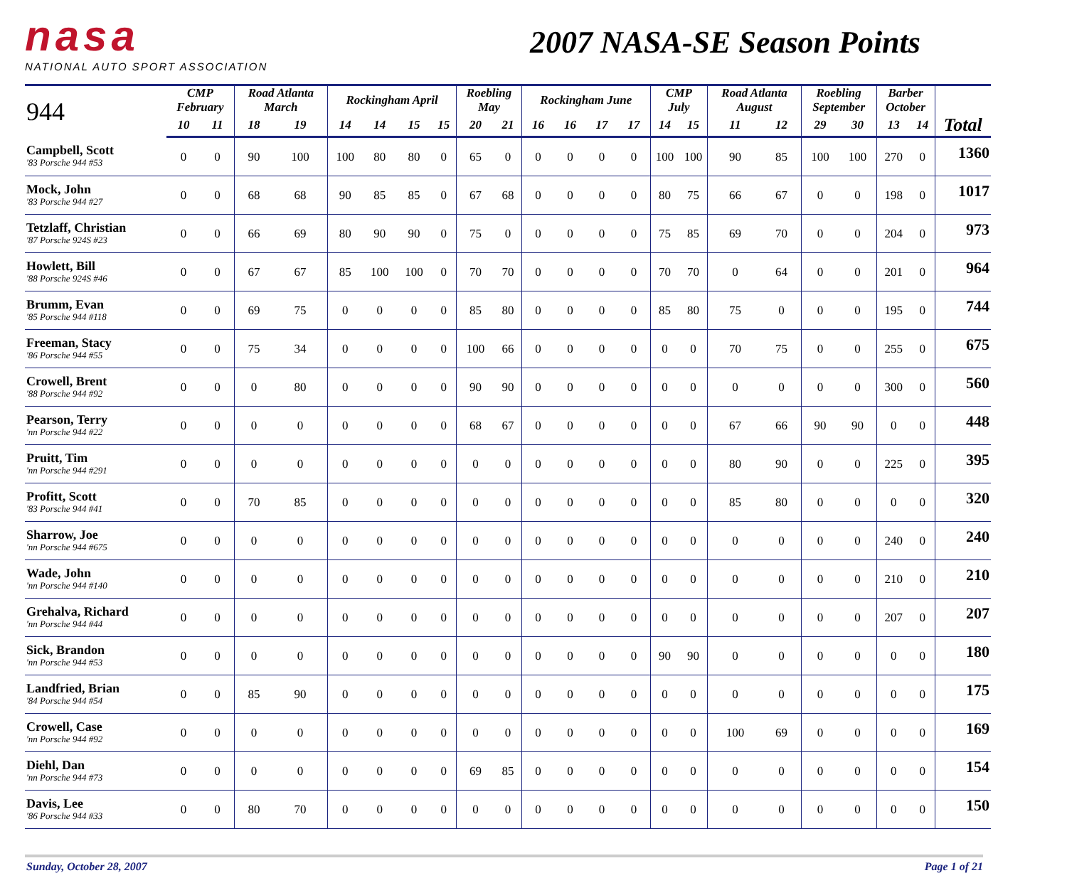nasa
NATIONAL AUTO SPORT ASSOCIATION
2007 NASA-SE Season Points
| 944 | CMP February | | Road Atlanta March | | Rockingham April | | | | Roebling May | | Rockingham June | | | | CMP July | | Road Atlanta August | | Roebling September | | Barber October | | |
| --- | --- | --- | --- | --- | --- | --- | --- | --- | --- | --- | --- | --- | --- | --- | --- | --- | --- | --- | --- | --- | --- | --- | --- |
| | 10 | 11 | 18 | 19 | 14 | 14 | 15 | 15 | 20 | 21 | 16 | 16 | 17 | 17 | 14 | 15 | 11 | 12 | 29 | 30 | 13 | 14 | Total |
| Campbell, Scott '83 Porsche 944 #53 | 0 | 0 | 90 | 100 | 100 | 80 | 80 | 0 | 65 | 0 | 0 | 0 | 0 | 0 | 100 | 100 | 90 | 85 | 100 | 100 | 270 | 0 | 1360 |
| Mock, John '83 Porsche 944 #27 | 0 | 0 | 68 | 68 | 90 | 85 | 85 | 0 | 67 | 68 | 0 | 0 | 0 | 0 | 80 | 75 | 66 | 67 | 0 | 0 | 198 | 0 | 1017 |
| Tetzlaff, Christian '87 Porsche 924S #23 | 0 | 0 | 66 | 69 | 80 | 90 | 90 | 0 | 75 | 0 | 0 | 0 | 0 | 0 | 75 | 85 | 69 | 70 | 0 | 0 | 204 | 0 | 973 |
| Howlett, Bill '88 Porsche 924S #46 | 0 | 0 | 67 | 67 | 85 | 100 | 100 | 0 | 70 | 70 | 0 | 0 | 0 | 0 | 70 | 70 | 0 | 64 | 0 | 0 | 201 | 0 | 964 |
| Brumm, Evan '85 Porsche 944 #118 | 0 | 0 | 69 | 75 | 0 | 0 | 0 | 0 | 85 | 80 | 0 | 0 | 0 | 0 | 85 | 80 | 75 | 0 | 0 | 0 | 195 | 0 | 744 |
| Freeman, Stacy '86 Porsche 944 #55 | 0 | 0 | 75 | 34 | 0 | 0 | 0 | 0 | 100 | 66 | 0 | 0 | 0 | 0 | 0 | 0 | 70 | 75 | 0 | 0 | 255 | 0 | 675 |
| Crowell, Brent '88 Porsche 944 #92 | 0 | 0 | 0 | 80 | 0 | 0 | 0 | 0 | 90 | 90 | 0 | 0 | 0 | 0 | 0 | 0 | 0 | 0 | 0 | 0 | 300 | 0 | 560 |
| Pearson, Terry 'nn Porsche 944 #22 | 0 | 0 | 0 | 0 | 0 | 0 | 0 | 0 | 68 | 67 | 0 | 0 | 0 | 0 | 0 | 0 | 67 | 66 | 90 | 90 | 0 | 0 | 448 |
| Pruitt, Tim 'nn Porsche 944 #291 | 0 | 0 | 0 | 0 | 0 | 0 | 0 | 0 | 0 | 0 | 0 | 0 | 0 | 0 | 0 | 0 | 80 | 90 | 0 | 0 | 225 | 0 | 395 |
| Profitt, Scott '83 Porsche 944 #41 | 0 | 0 | 70 | 85 | 0 | 0 | 0 | 0 | 0 | 0 | 0 | 0 | 0 | 0 | 0 | 0 | 85 | 80 | 0 | 0 | 0 | 0 | 320 |
| Sharrow, Joe 'nn Porsche 944 #675 | 0 | 0 | 0 | 0 | 0 | 0 | 0 | 0 | 0 | 0 | 0 | 0 | 0 | 0 | 0 | 0 | 0 | 0 | 0 | 0 | 240 | 0 | 240 |
| Wade, John 'nn Porsche 944 #140 | 0 | 0 | 0 | 0 | 0 | 0 | 0 | 0 | 0 | 0 | 0 | 0 | 0 | 0 | 0 | 0 | 0 | 0 | 0 | 0 | 210 | 0 | 210 |
| Grehalva, Richard 'nn Porsche 944 #44 | 0 | 0 | 0 | 0 | 0 | 0 | 0 | 0 | 0 | 0 | 0 | 0 | 0 | 0 | 0 | 0 | 0 | 0 | 0 | 0 | 207 | 0 | 207 |
| Sick, Brandon 'nn Porsche 944 #53 | 0 | 0 | 0 | 0 | 0 | 0 | 0 | 0 | 0 | 0 | 0 | 0 | 0 | 0 | 90 | 90 | 0 | 0 | 0 | 0 | 0 | 0 | 180 |
| Landfried, Brian '84 Porsche 944 #54 | 0 | 0 | 85 | 90 | 0 | 0 | 0 | 0 | 0 | 0 | 0 | 0 | 0 | 0 | 0 | 0 | 0 | 0 | 0 | 0 | 0 | 0 | 175 |
| Crowell, Case 'nn Porsche 944 #92 | 0 | 0 | 0 | 0 | 0 | 0 | 0 | 0 | 0 | 0 | 0 | 0 | 0 | 0 | 0 | 0 | 100 | 69 | 0 | 0 | 0 | 0 | 169 |
| Diehl, Dan 'nn Porsche 944 #73 | 0 | 0 | 0 | 0 | 0 | 0 | 0 | 0 | 69 | 85 | 0 | 0 | 0 | 0 | 0 | 0 | 0 | 0 | 0 | 0 | 0 | 0 | 154 |
| Davis, Lee '86 Porsche 944 #33 | 0 | 0 | 80 | 70 | 0 | 0 | 0 | 0 | 0 | 0 | 0 | 0 | 0 | 0 | 0 | 0 | 0 | 0 | 0 | 0 | 0 | 0 | 150 |
Sunday, October 28, 2007 Page 1 of 21